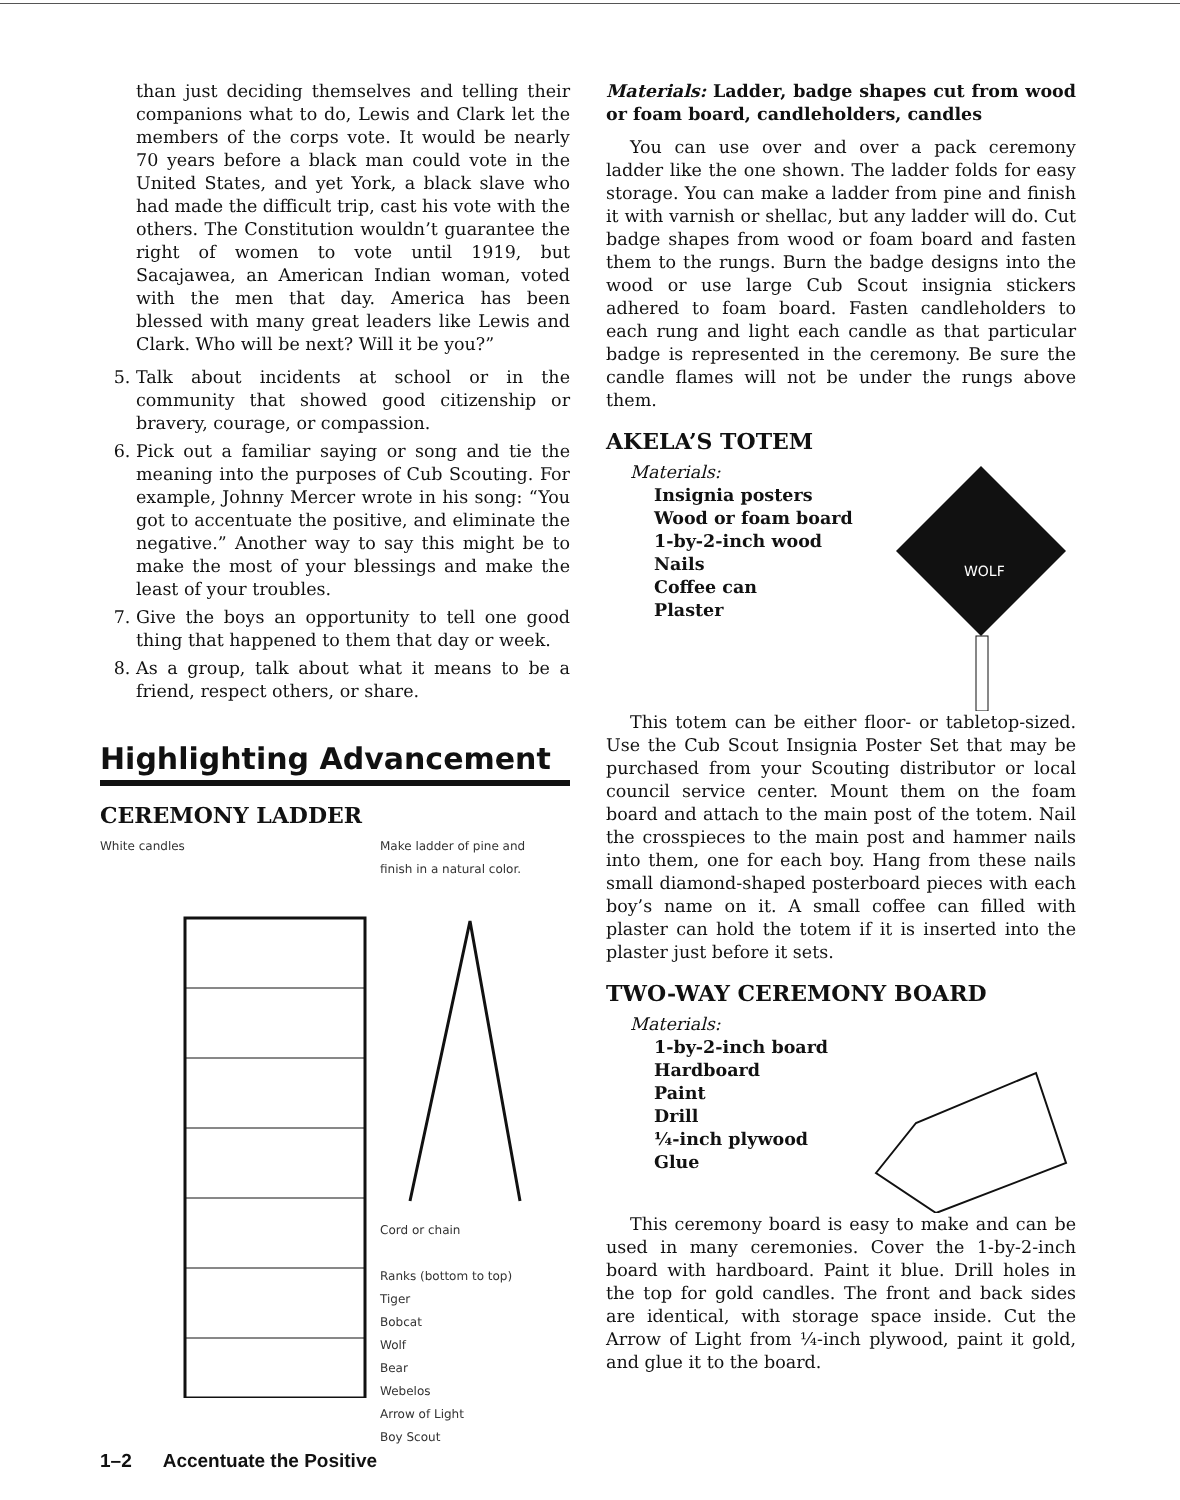than just deciding themselves and telling their companions what to do, Lewis and Clark let the members of the corps vote. It would be nearly 70 years before a black man could vote in the United States, and yet York, a black slave who had made the difficult trip, cast his vote with the others. The Constitution wouldn’t guarantee the right of women to vote until 1919, but Sacajawea, an American Indian woman, voted with the men that day. America has been blessed with many great leaders like Lewis and Clark. Who will be next? Will it be you?”
5. Talk about incidents at school or in the community that showed good citizenship or bravery, courage, or compassion.
6. Pick out a familiar saying or song and tie the meaning into the purposes of Cub Scouting. For example, Johnny Mercer wrote in his song: “You got to accentuate the positive, and eliminate the negative.” Another way to say this might be to make the most of your blessings and make the least of your troubles.
7. Give the boys an opportunity to tell one good thing that happened to them that day or week.
8. As a group, talk about what it means to be a friend, respect others, or share.
Highlighting Advancement
CEREMONY LADDER
White candles Make ladder of pine and finish in a natural color. Cord or chain
Ranks (bottom to top)
Tiger
Bobcat
Wolf
Bear
Webelos
Arrow of Light
Boy Scout
Materials: Ladder, badge shapes cut from wood or foam board, candleholders, candles
You can use over and over a pack ceremony ladder like the one shown. The ladder folds for easy storage. You can make a ladder from pine and finish it with varnish or shellac, but any ladder will do. Cut badge shapes from wood or foam board and fasten them to the rungs. Burn the badge designs into the wood or use large Cub Scout insignia stickers adhered to foam board. Fasten candleholders to each rung and light each candle as that particular badge is represented in the ceremony. Be sure the candle flames will not be under the rungs above them.
AKELA’S TOTEM
Materials:
Insignia posters
Wood or foam board
1-by-2-inch wood
Nails
Coffee can
Plaster
WOLF
This totem can be either floor- or tabletop-sized. Use the Cub Scout Insignia Poster Set that may be purchased from your Scouting distributor or local council service center. Mount them on the foam board and attach to the main post of the totem. Nail the crosspieces to the main post and hammer nails into them, one for each boy. Hang from these nails small diamond-shaped posterboard pieces with each boy’s name on it. A small coffee can filled with plaster can hold the totem if it is inserted into the plaster just before it sets.
TWO-WAY CEREMONY BOARD
Materials:
1-by-2-inch board
Hardboard
Paint
Drill
¼-inch plywood
Glue
This ceremony board is easy to make and can be used in many ceremonies. Cover the 1-by-2-inch board with hardboard. Paint it blue. Drill holes in the top for gold candles. The front and back sides are identical, with storage space inside. Cut the Arrow of Light from ¼-inch plywood, paint it gold, and glue it to the board.
1–2 Accentuate the Positive